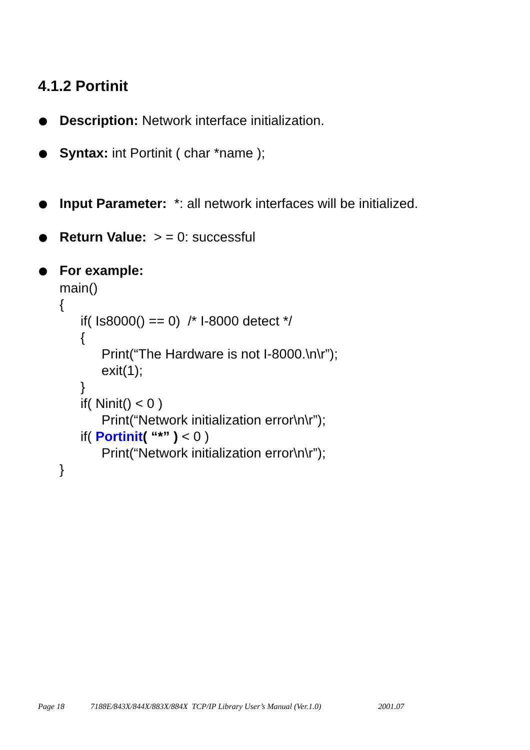4.1.2 Portinit
Description: Network interface initialization.
Syntax: int Portinit ( char *name );
Input Parameter: *: all network interfaces will be initialized.
Return Value: > = 0: successful
For example:
main()
{
if( Is8000() == 0) /* I-8000 detect */
{
Print(“The Hardware is not I-8000.\n\r”);
exit(1);
}
if( Ninit() < 0 )
Print(“Network initialization error\n\r”);
if( Portinit( “*” ) < 0 )
Print(“Network initialization error\n\r”);
}
Page 18 7188E/843X/844X/883X/884X TCP/IP Library User’s Manual (Ver.1.0) 2001.07